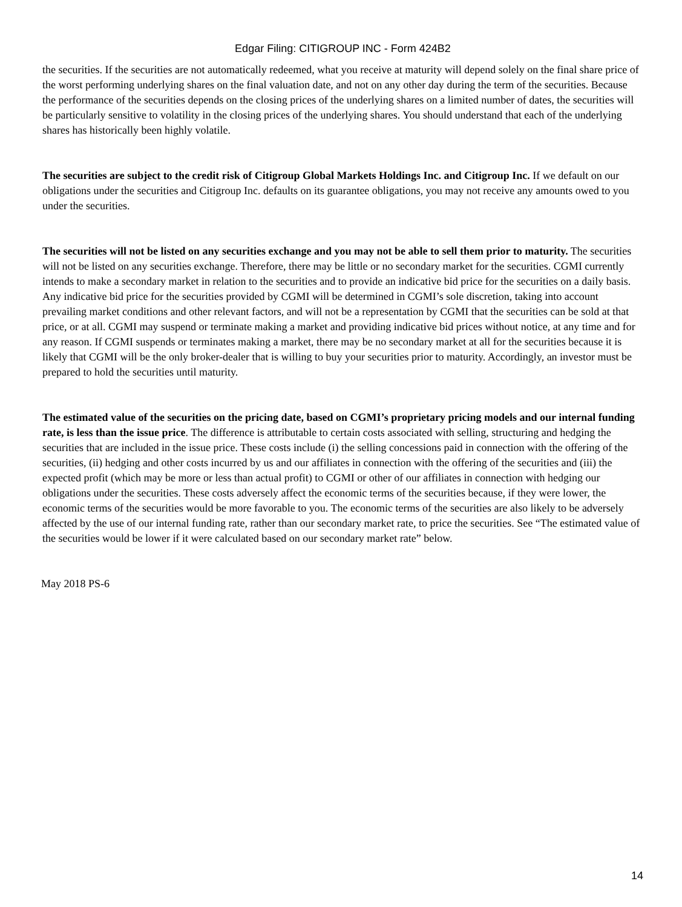Edgar Filing: CITIGROUP INC - Form 424B2
the securities. If the securities are not automatically redeemed, what you receive at maturity will depend solely on the final share price of the worst performing underlying shares on the final valuation date, and not on any other day during the term of the securities. Because the performance of the securities depends on the closing prices of the underlying shares on a limited number of dates, the securities will be particularly sensitive to volatility in the closing prices of the underlying shares. You should understand that each of the underlying shares has historically been highly volatile.
The securities are subject to the credit risk of Citigroup Global Markets Holdings Inc. and Citigroup Inc. If we default on our obligations under the securities and Citigroup Inc. defaults on its guarantee obligations, you may not receive any amounts owed to you under the securities.
The securities will not be listed on any securities exchange and you may not be able to sell them prior to maturity. The securities will not be listed on any securities exchange. Therefore, there may be little or no secondary market for the securities. CGMI currently intends to make a secondary market in relation to the securities and to provide an indicative bid price for the securities on a daily basis. Any indicative bid price for the securities provided by CGMI will be determined in CGMI’s sole discretion, taking into account prevailing market conditions and other relevant factors, and will not be a representation by CGMI that the securities can be sold at that price, or at all. CGMI may suspend or terminate making a market and providing indicative bid prices without notice, at any time and for any reason. If CGMI suspends or terminates making a market, there may be no secondary market at all for the securities because it is likely that CGMI will be the only broker-dealer that is willing to buy your securities prior to maturity. Accordingly, an investor must be prepared to hold the securities until maturity.
The estimated value of the securities on the pricing date, based on CGMI’s proprietary pricing models and our internal funding rate, is less than the issue price. The difference is attributable to certain costs associated with selling, structuring and hedging the securities that are included in the issue price. These costs include (i) the selling concessions paid in connection with the offering of the securities, (ii) hedging and other costs incurred by us and our affiliates in connection with the offering of the securities and (iii) the expected profit (which may be more or less than actual profit) to CGMI or other of our affiliates in connection with hedging our obligations under the securities. These costs adversely affect the economic terms of the securities because, if they were lower, the economic terms of the securities would be more favorable to you. The economic terms of the securities are also likely to be adversely affected by the use of our internal funding rate, rather than our secondary market rate, to price the securities. See “The estimated value of the securities would be lower if it were calculated based on our secondary market rate” below.
May 2018 PS-6
14